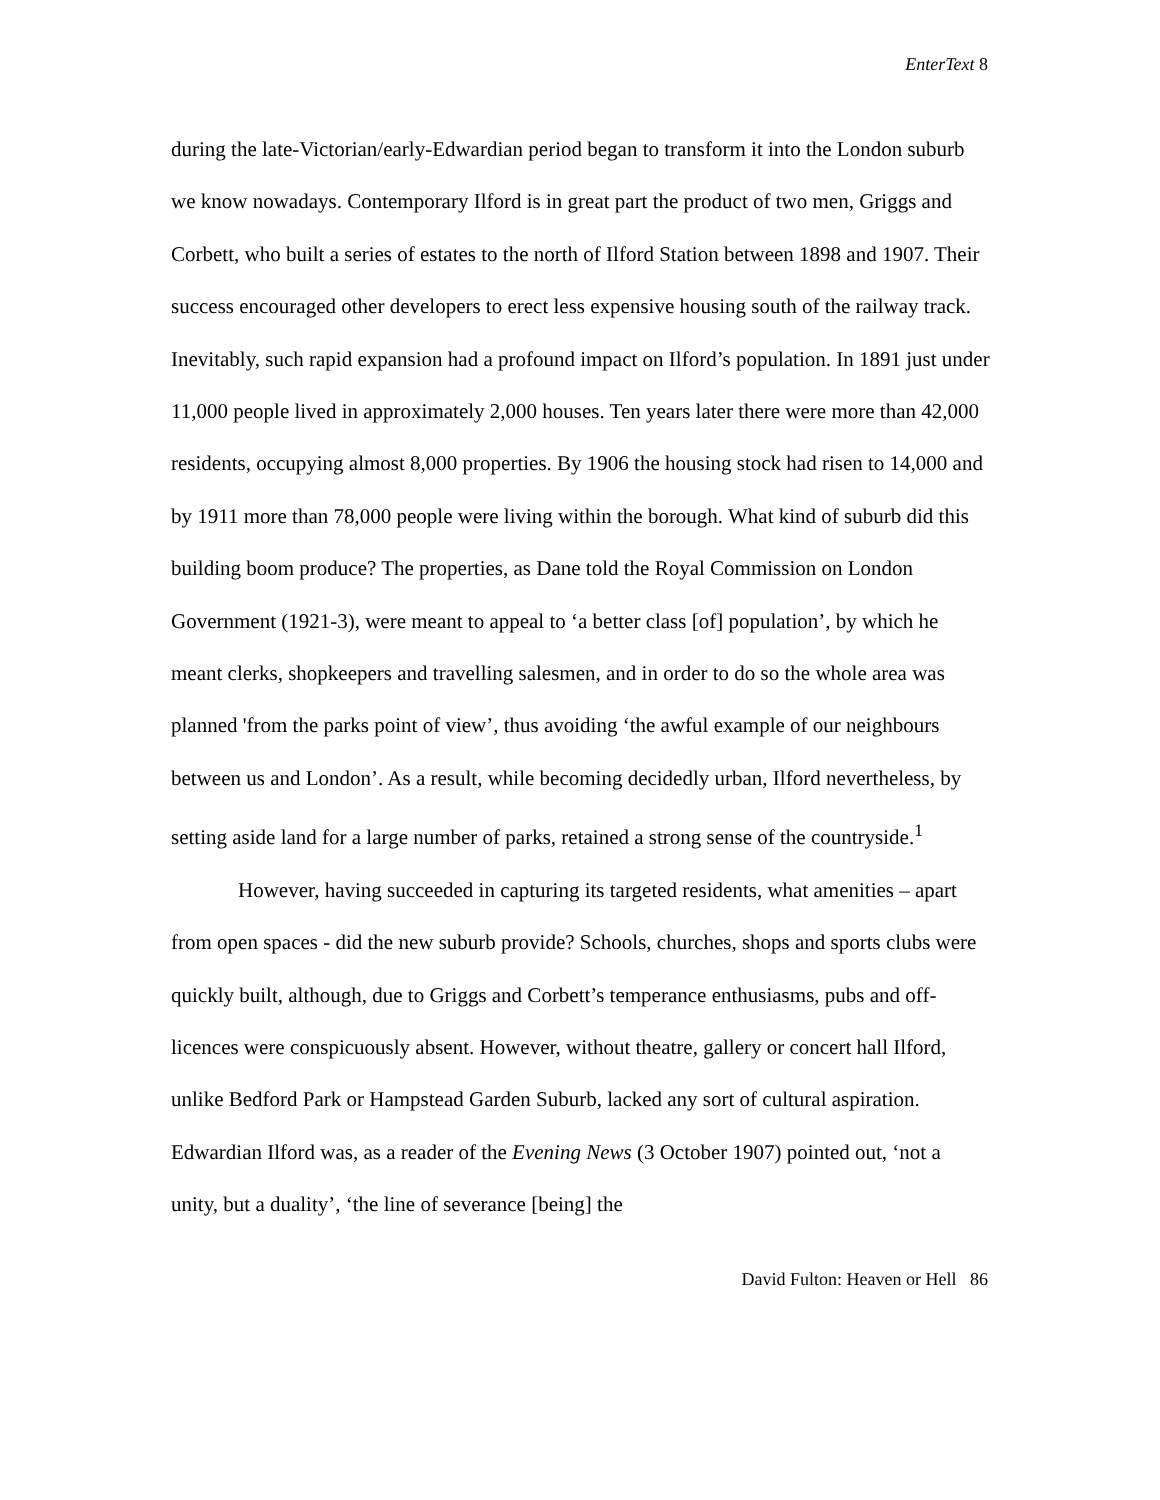EnterText 8
during the late-Victorian/early-Edwardian period began to transform it into the London suburb we know nowadays. Contemporary Ilford is in great part the product of two men, Griggs and Corbett, who built a series of estates to the north of Ilford Station between 1898 and 1907. Their success encouraged other developers to erect less expensive housing south of the railway track. Inevitably, such rapid expansion had a profound impact on Ilford’s population. In 1891 just under 11,000 people lived in approximately 2,000 houses. Ten years later there were more than 42,000 residents, occupying almost 8,000 properties. By 1906 the housing stock had risen to 14,000 and by 1911 more than 78,000 people were living within the borough. What kind of suburb did this building boom produce? The properties, as Dane told the Royal Commission on London Government (1921-3), were meant to appeal to ‘a better class [of] population’, by which he meant clerks, shopkeepers and travelling salesmen, and in order to do so the whole area was planned 'from the parks point of view’, thus avoiding ‘the awful example of our neighbours between us and London’. As a result, while becoming decidedly urban, Ilford nevertheless, by setting aside land for a large number of parks, retained a strong sense of the countryside.<sup>1</sup>
However, having succeeded in capturing its targeted residents, what amenities – apart from open spaces - did the new suburb provide? Schools, churches, shops and sports clubs were quickly built, although, due to Griggs and Corbett’s temperance enthusiasms, pubs and off-licences were conspicuously absent. However, without theatre, gallery or concert hall Ilford, unlike Bedford Park or Hampstead Garden Suburb, lacked any sort of cultural aspiration. Edwardian Ilford was, as a reader of the Evening News (3 October 1907) pointed out, ‘not a unity, but a duality’, ‘the line of severance [being] the
David Fulton: Heaven or Hell 86